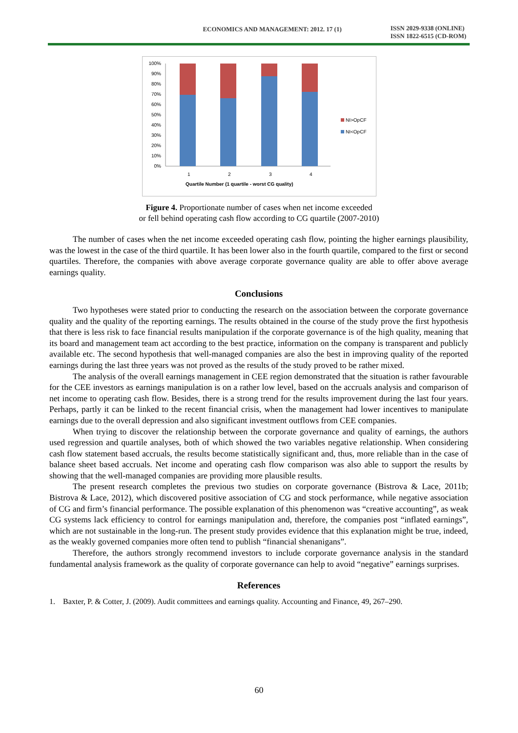ECONOMICS AND MANAGEMENT: 2012. 17 (1)
ISSN 2029-9338 (ONLINE)
ISSN 1822-6515 (CD-ROM)
100%
90%
80%
70%
60%
50%
40%
30%
20%
10%
0%
1
2
3
4
Quartile Number (1 quartile - worst CG quality)
NI>OpCF
NI<OpCF
Figure 4. Proportionate number of cases when net income exceeded
or fell behind operating cash flow according to CG quartile (2007-2010)
The number of cases when the net income exceeded operating cash flow, pointing the higher earnings plausibility, was the lowest in the case of the third quartile. It has been lower also in the fourth quartile, compared to the first or second quartiles. Therefore, the companies with above average corporate governance quality are able to offer above average earnings quality.
Conclusions
Two hypotheses were stated prior to conducting the research on the association between the corporate governance quality and the quality of the reporting earnings. The results obtained in the course of the study prove the first hypothesis that there is less risk to face financial results manipulation if the corporate governance is of the high quality, meaning that its board and management team act according to the best practice, information on the company is transparent and publicly available etc. The second hypothesis that well-managed companies are also the best in improving quality of the reported earnings during the last three years was not proved as the results of the study proved to be rather mixed.
The analysis of the overall earnings management in CEE region demonstrated that the situation is rather favourable for the CEE investors as earnings manipulation is on a rather low level, based on the accruals analysis and comparison of net income to operating cash flow. Besides, there is a strong trend for the results improvement during the last four years. Perhaps, partly it can be linked to the recent financial crisis, when the management had lower incentives to manipulate earnings due to the overall depression and also significant investment outflows from CEE companies.
When trying to discover the relationship between the corporate governance and quality of earnings, the authors used regression and quartile analyses, both of which showed the two variables negative relationship. When considering cash flow statement based accruals, the results become statistically significant and, thus, more reliable than in the case of balance sheet based accruals. Net income and operating cash flow comparison was also able to support the results by showing that the well-managed companies are providing more plausible results.
The present research completes the previous two studies on corporate governance (Bistrova & Lace, 2011b; Bistrova & Lace, 2012), which discovered positive association of CG and stock performance, while negative association of CG and firm’s financial performance. The possible explanation of this phenomenon was “creative accounting”, as weak CG systems lack efficiency to control for earnings manipulation and, therefore, the companies post “inflated earnings”, which are not sustainable in the long-run. The present study provides evidence that this explanation might be true, indeed, as the weakly governed companies more often tend to publish “financial shenanigans”.
Therefore, the authors strongly recommend investors to include corporate governance analysis in the standard fundamental analysis framework as the quality of corporate governance can help to avoid “negative” earnings surprises.
References
1. Baxter, P. & Cotter, J. (2009). Audit committees and earnings quality. Accounting and Finance, 49, 267–290.
60